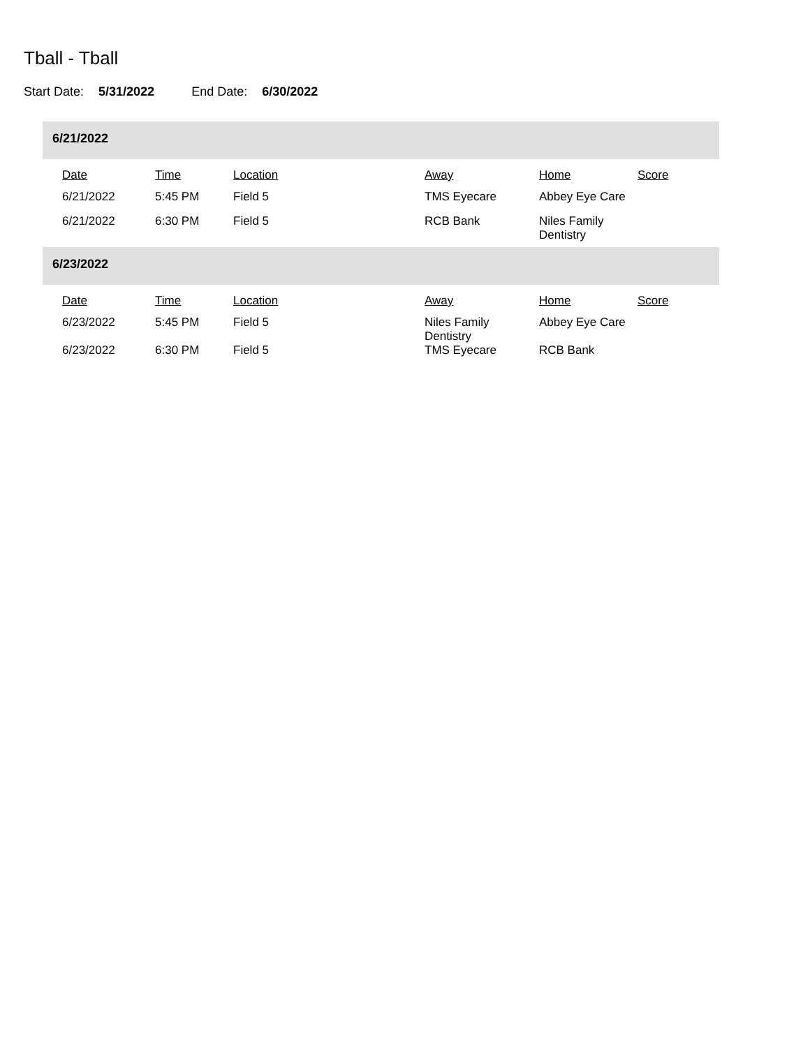Tball - Tball
Start Date: 5/31/2022 End Date: 6/30/2022
6/21/2022
| Date | Time | Location | Away | Home | Score |
| --- | --- | --- | --- | --- | --- |
| 6/21/2022 | 5:45 PM | Field 5 | TMS Eyecare | Abbey Eye Care | |
| 6/21/2022 | 6:30 PM | Field 5 | RCB Bank | Niles Family Dentistry | |
6/23/2022
| Date | Time | Location | Away | Home | Score |
| --- | --- | --- | --- | --- | --- |
| 6/23/2022 | 5:45 PM | Field 5 | Niles Family Dentistry | Abbey Eye Care | |
| 6/23/2022 | 6:30 PM | Field 5 | TMS Eyecare | RCB Bank | |